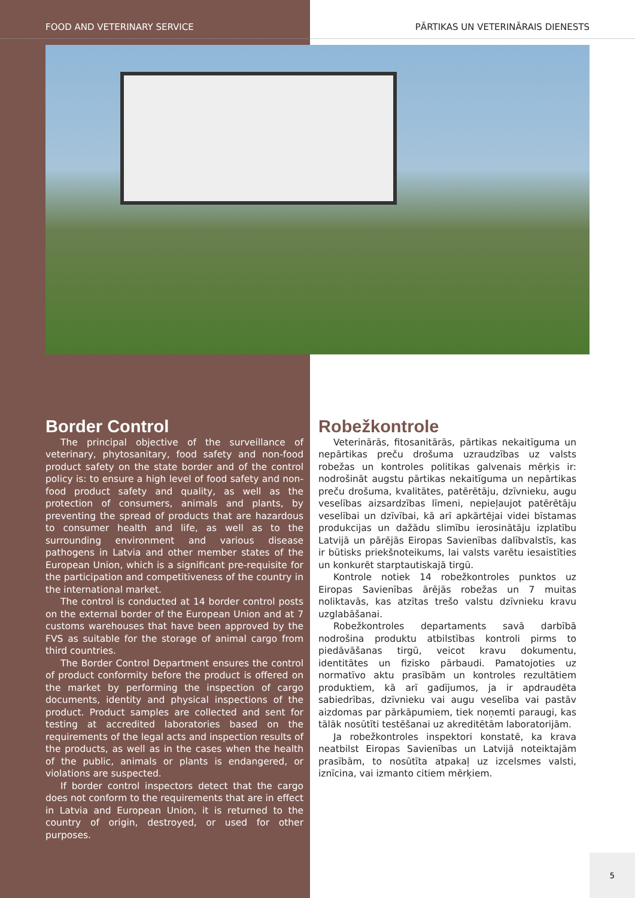FOOD AND VETERINARY SERVICE PĀRTIKAS UN VETERINĀRAIS DIENESTS
Border Control
The principal objective of the surveillance of veterinary, phytosanitary, food safety and non-food product safety on the state border and of the control policy is: to ensure a high level of food safety and non-food product safety and quality, as well as the protection of consumers, animals and plants, by preventing the spread of products that are hazardous to consumer health and life, as well as to the surrounding environment and various disease pathogens in Latvia and other member states of the European Union, which is a significant pre-requisite for the participation and competitiveness of the country in the international market.
The control is conducted at 14 border control posts on the external border of the European Union and at 7 customs warehouses that have been approved by the FVS as suitable for the storage of animal cargo from third countries.
The Border Control Department ensures the control of product conformity before the product is offered on the market by performing the inspection of cargo documents, identity and physical inspections of the product. Product samples are collected and sent for testing at accredited laboratories based on the requirements of the legal acts and inspection results of the products, as well as in the cases when the health of the public, animals or plants is endangered, or violations are suspected.
If border control inspectors detect that the cargo does not conform to the requirements that are in effect in Latvia and European Union, it is returned to the country of origin, destroyed, or used for other purposes.
Robežkontrole
Veterinārās, fitosanitārās, pārtikas nekaitīguma un nepārtikas preču drošuma uzraudzības uz valsts robežas un kontroles politikas galvenais mērķis ir: nodrošināt augstu pārtikas nekaitīguma un nepārtikas preču drošuma, kvalitātes, patērētāju, dzīvnieku, augu veselības aizsardzības līmeni, nepieļaujot patērētāju veselībai un dzīvībai, kā arī apkārtējai videi bīstamas produkcijas un dažādu slimību ierosinātāju izplatību Latvijā un pārējās Eiropas Savienības dalībvalstīs, kas ir būtisks priekšnoteikums, lai valsts varētu iesaistīties un konkurēt starptautiskajā tirgū.
Kontrole notiek 14 robežkontroles punktos uz Eiropas Savienības ārējās robežas un 7 muitas noliktavās, kas atzītas trešo valstu dzīvnieku kravu uzglabāšanai.
Robežkontroles departaments savā darbībā nodrošina produktu atbilstības kontroli pirms to piedāvāšanas tirgū, veicot kravu dokumentu, identitātes un fizisko pārbaudi. Pamatojoties uz normatīvo aktu prasībām un kontroles rezultātiem produktiem, kā arī gadījumos, ja ir apdraudēta sabiedrības, dzīvnieku vai augu veselība vai pastāv aizdomas par pārkāpumiem, tiek noņemti paraugi, kas tālāk nosūtīti testēšanai uz akreditētām laboratorijām.
Ja robežkontroles inspektori konstatē, ka krava neatbilst Eiropas Savienības un Latvijā noteiktajām prasībām, to nosūtīta atpakaļ uz izcelsmes valsti, iznīcina, vai izmanto citiem mērķiem.
5